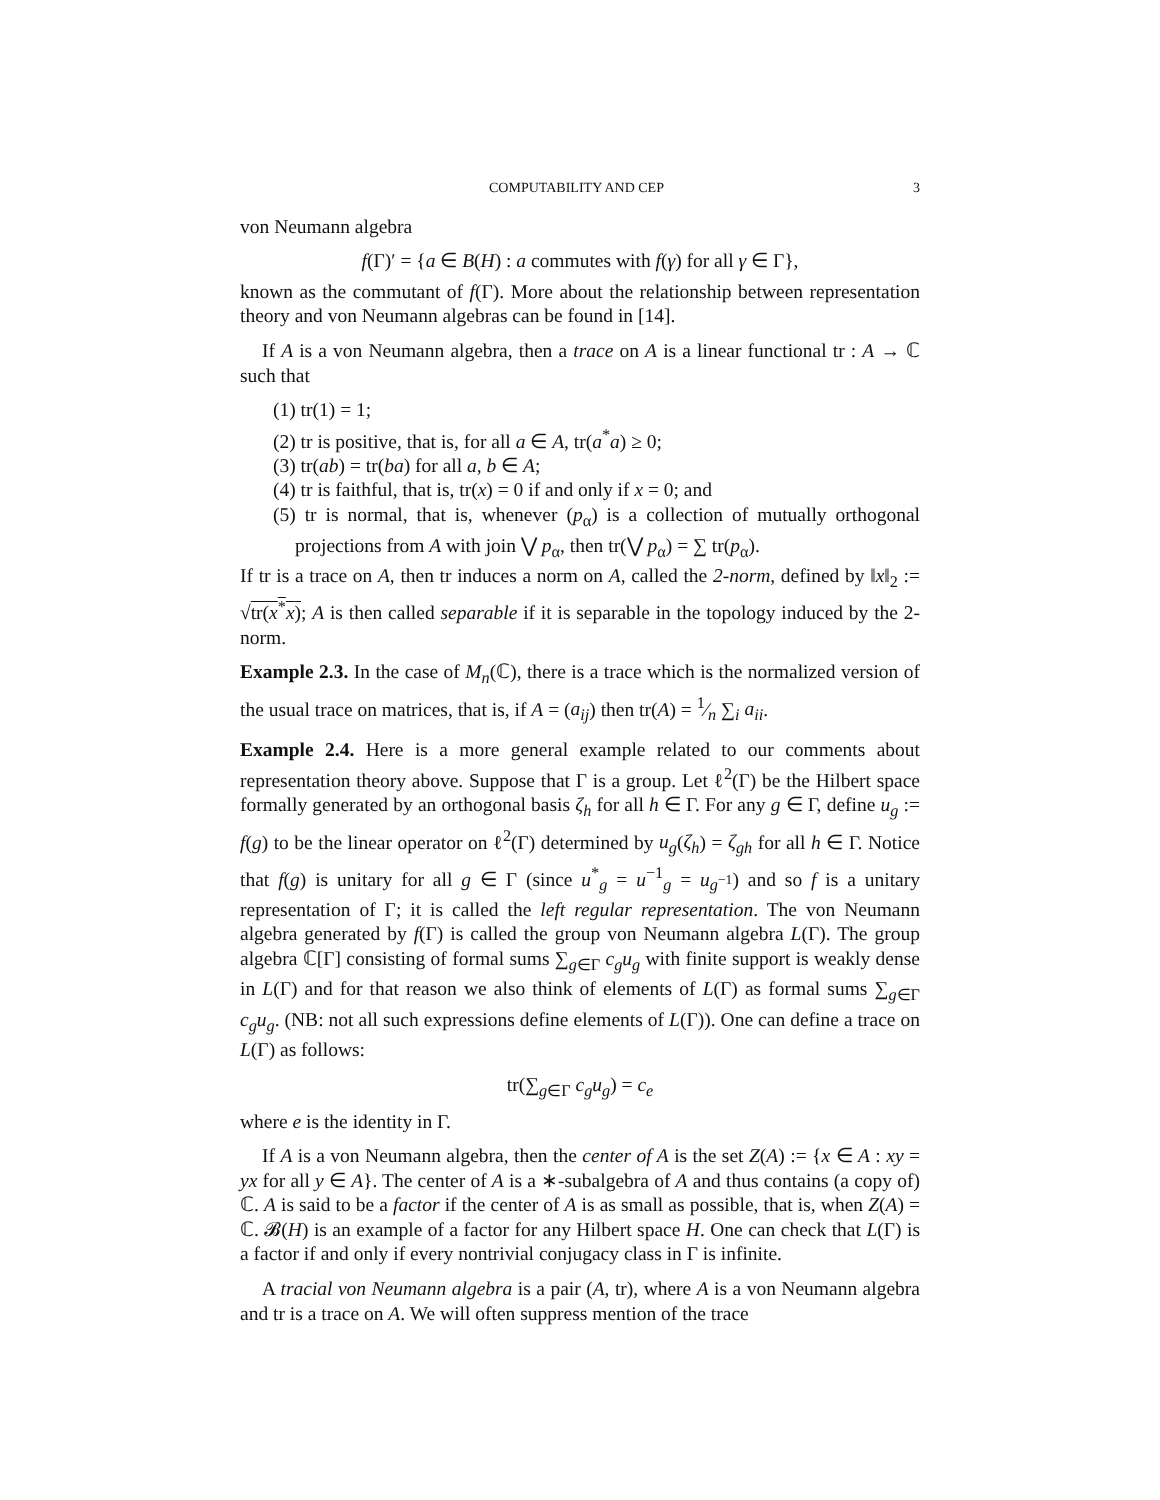COMPUTABILITY AND CEP 3
von Neumann algebra
f(Γ)′ = {a ∈ B(H) : a commutes with f(γ) for all γ ∈ Γ},
known as the commutant of f(Γ). More about the relationship between representation theory and von Neumann algebras can be found in [14].
If A is a von Neumann algebra, then a trace on A is a linear functional tr : A → ℂ such that
(1) tr(1) = 1;
(2) tr is positive, that is, for all a ∈ A, tr(a<sup>*</sup>a) ≥ 0;
(3) tr(ab) = tr(ba) for all a, b ∈ A;
(4) tr is faithful, that is, tr(x) = 0 if and only if x = 0; and
(5) tr is normal, that is, whenever (p<sub>α</sub>) is a collection of mutually orthogonal projections from A with join ⋁ p<sub>α</sub>, then tr(⋁ p<sub>α</sub>) = ∑ tr(p<sub>α</sub>).
If tr is a trace on A, then tr induces a norm on A, called the 2-norm, defined by ‖x‖<sub>2</sub> := √tr(x<sup>*</sup>x); A is then called separable if it is separable in the topology induced by the 2-norm.
Example 2.3. In the case of M<sub>n</sub>(ℂ), there is a trace which is the normalized version of the usual trace on matrices, that is, if A = (a<sub>ij</sub>) then tr(A) = 1⁄n ∑<sub>i</sub> a<sub>ii</sub>.
Example 2.4. Here is a more general example related to our comments about representation theory above. Suppose that Γ is a group. Let ℓ<sup>2</sup>(Γ) be the Hilbert space formally generated by an orthogonal basis ζ<sub>h</sub> for all h ∈ Γ. For any g ∈ Γ, define u<sub>g</sub> := f(g) to be the linear operator on ℓ<sup>2</sup>(Γ) determined by u<sub>g</sub>(ζ<sub>h</sub>) = ζ<sub>gh</sub> for all h ∈ Γ. Notice that f(g) is unitary for all g ∈ Γ (since u<sup>*</sup><sub>g</sub> = u<sup>−1</sup><sub>g</sub> = u<sub>g<sup>−1</sup></sub>) and so f is a unitary representation of Γ; it is called the left regular representation. The von Neumann algebra generated by f(Γ) is called the group von Neumann algebra L(Γ). The group algebra ℂ[Γ] consisting of formal sums ∑<sub>g∈Γ</sub> c<sub>g</sub>u<sub>g</sub> with finite support is weakly dense in L(Γ) and for that reason we also think of elements of L(Γ) as formal sums ∑<sub>g∈Γ</sub> c<sub>g</sub>u<sub>g</sub>. (NB: not all such expressions define elements of L(Γ)). One can define a trace on L(Γ) as follows:
tr(∑<sub>g∈Γ</sub> c<sub>g</sub>u<sub>g</sub>) = c<sub>e</sub>
where e is the identity in Γ.
If A is a von Neumann algebra, then the center of A is the set Z(A) := {x ∈ A : xy = yx for all y ∈ A}. The center of A is a ∗-subalgebra of A and thus contains (a copy of) ℂ. A is said to be a factor if the center of A is as small as possible, that is, when Z(A) = ℂ. 𝓑(H) is an example of a factor for any Hilbert space H. One can check that L(Γ) is a factor if and only if every nontrivial conjugacy class in Γ is infinite.
A tracial von Neumann algebra is a pair (A, tr), where A is a von Neumann algebra and tr is a trace on A. We will often suppress mention of the trace